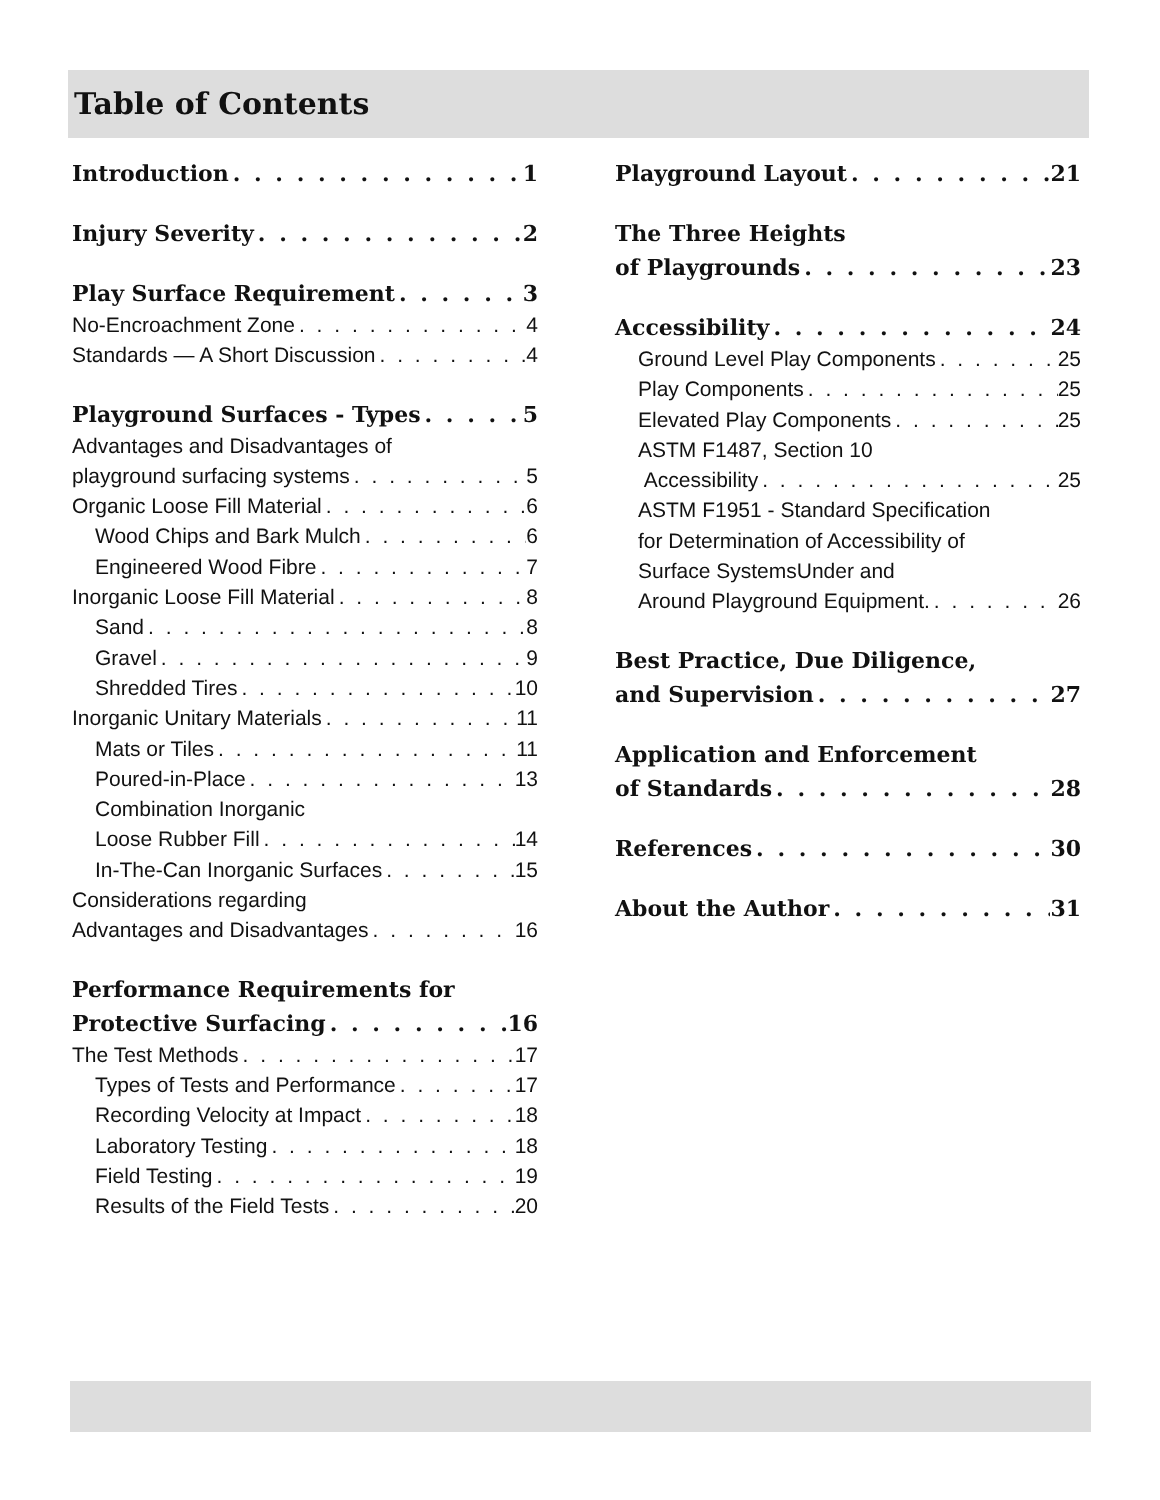Table of Contents
Introduction 1
Injury Severity 2
Play Surface Requirement 3
No-Encroachment Zone 4
Standards — A Short Discussion 4
Playground Surfaces - Types 5
Advantages and Disadvantages of
playground surfacing systems 5
Organic Loose Fill Material 6
Wood Chips and Bark Mulch 6
Engineered Wood Fibre 7
Inorganic Loose Fill Material 8
Sand 8
Gravel 9
Shredded Tires 10
Inorganic Unitary Materials 11
Mats or Tiles 11
Poured-in-Place 13
Combination Inorganic
Loose Rubber Fill 14
In-The-Can Inorganic Surfaces 15
Considerations regarding
Advantages and Disadvantages 16
Performance Requirements for
Protective Surfacing 16
The Test Methods 17
Types of Tests and Performance 17
Recording Velocity at Impact 18
Laboratory Testing 18
Field Testing 19
Results of the Field Tests 20
Playground Layout 21
The Three Heights
of Playgrounds 23
Accessibility 24
Ground Level Play Components 25
Play Components 25
Elevated Play Components 25
ASTM F1487, Section 10
Accessibility 25
ASTM F1951 - Standard Specification
for Determination of Accessibility of
Surface SystemsUnder and
Around Playground Equipment. 26
Best Practice, Due Diligence,
and Supervision 27
Application and Enforcement
of Standards 28
References 30
About the Author 31